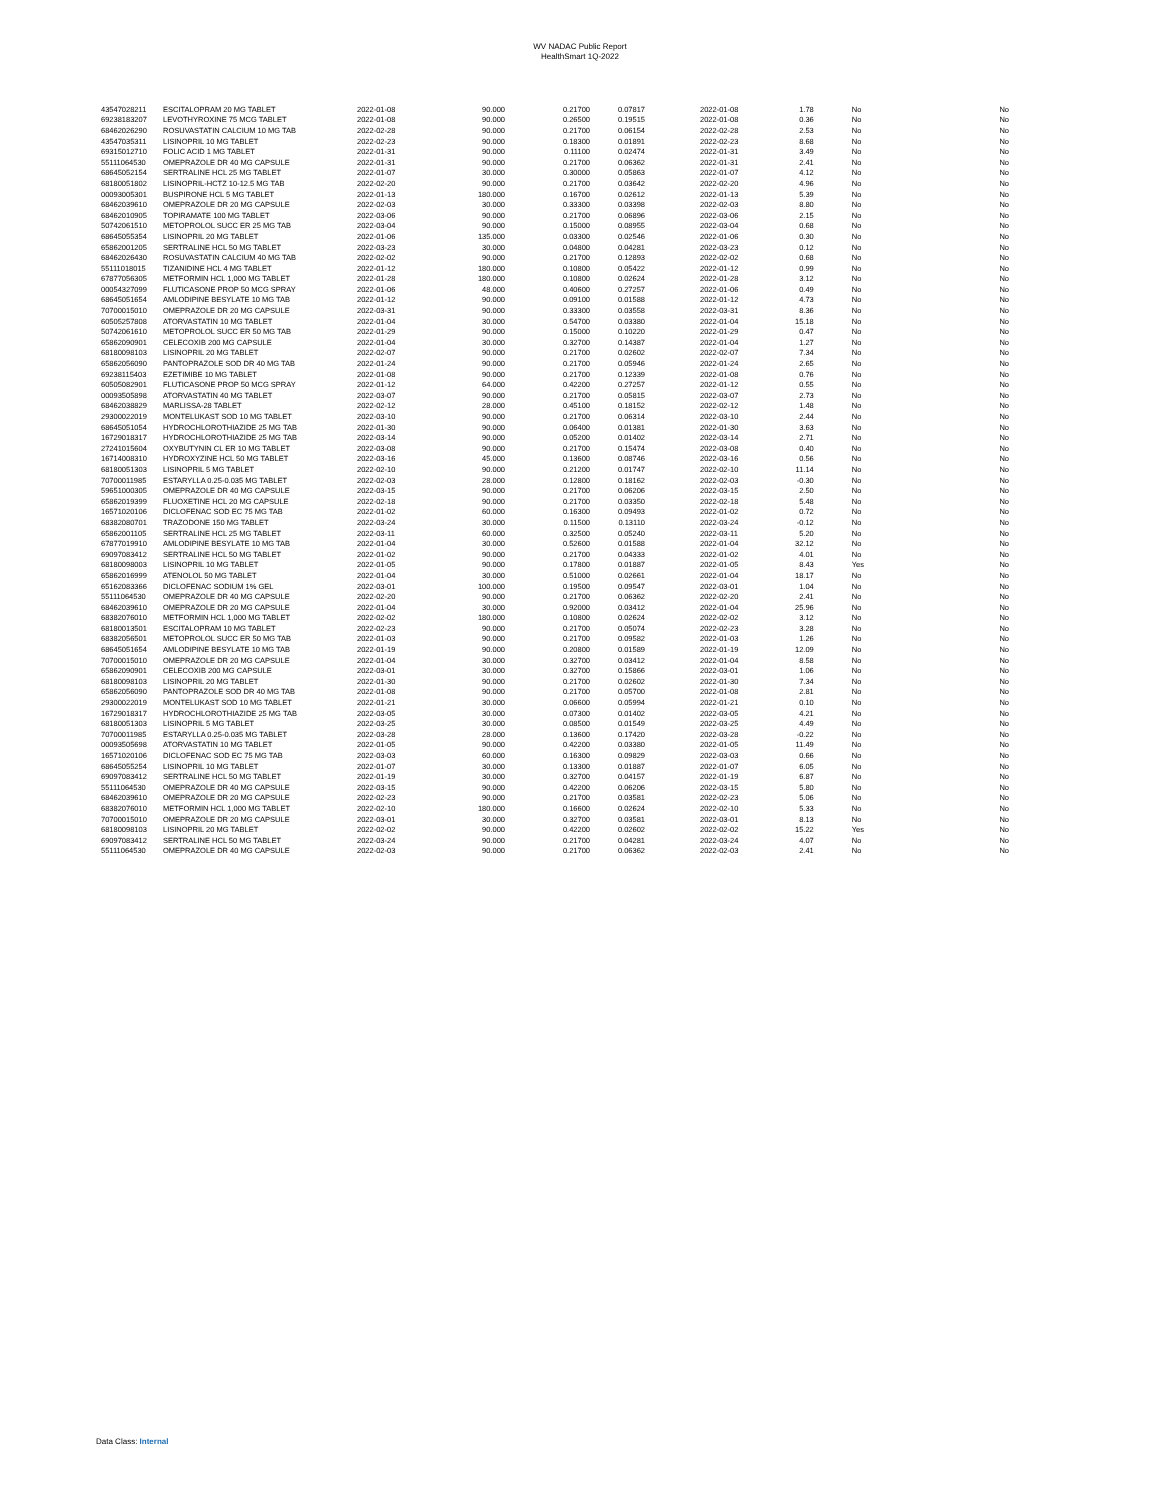WV NADAC Public Report
HealthSmart 1Q-2022
| 43547028211 | ESCITALOPRAM 20 MG TABLET | 2022-01-08 | 90.000 | 0.21700 | 0.07817 | 2022-01-08 | 1.78 | No | No |
| 69238183207 | LEVOTHYROXINE 75 MCG TABLET | 2022-01-08 | 90.000 | 0.26500 | 0.19515 | 2022-01-08 | 0.36 | No | No |
| 68462026290 | ROSUVASTATIN CALCIUM 10 MG TAB | 2022-02-28 | 90.000 | 0.21700 | 0.06154 | 2022-02-28 | 2.53 | No | No |
| 43547035311 | LISINOPRIL 10 MG TABLET | 2022-02-23 | 90.000 | 0.18300 | 0.01891 | 2022-02-23 | 8.68 | No | No |
| 69315012710 | FOLIC ACID 1 MG TABLET | 2022-01-31 | 90.000 | 0.11100 | 0.02474 | 2022-01-31 | 3.49 | No | No |
| 55111064530 | OMEPRAZOLE DR 40 MG CAPSULE | 2022-01-31 | 90.000 | 0.21700 | 0.06362 | 2022-01-31 | 2.41 | No | No |
| 68645052154 | SERTRALINE HCL 25 MG TABLET | 2022-01-07 | 30.000 | 0.30000 | 0.05863 | 2022-01-07 | 4.12 | No | No |
| 68180051802 | LISINOPRIL-HCTZ 10-12.5 MG TAB | 2022-02-20 | 90.000 | 0.21700 | 0.03642 | 2022-02-20 | 4.96 | No | No |
| 00093005301 | BUSPIRONE HCL 5 MG TABLET | 2022-01-13 | 180.000 | 0.16700 | 0.02612 | 2022-01-13 | 5.39 | No | No |
| 68462039610 | OMEPRAZOLE DR 20 MG CAPSULE | 2022-02-03 | 30.000 | 0.33300 | 0.03398 | 2022-02-03 | 8.80 | No | No |
| 68462010905 | TOPIRAMATE 100 MG TABLET | 2022-03-06 | 90.000 | 0.21700 | 0.06896 | 2022-03-06 | 2.15 | No | No |
| 50742061510 | METOPROLOL SUCC ER 25 MG TAB | 2022-03-04 | 90.000 | 0.15000 | 0.08955 | 2022-03-04 | 0.68 | No | No |
| 68645055354 | LISINOPRIL 20 MG TABLET | 2022-01-06 | 135.000 | 0.03300 | 0.02546 | 2022-01-06 | 0.30 | No | No |
| 65862001205 | SERTRALINE HCL 50 MG TABLET | 2022-03-23 | 30.000 | 0.04800 | 0.04281 | 2022-03-23 | 0.12 | No | No |
| 68462026430 | ROSUVASTATIN CALCIUM 40 MG TAB | 2022-02-02 | 90.000 | 0.21700 | 0.12893 | 2022-02-02 | 0.68 | No | No |
| 55111018015 | TIZANIDINE HCL 4 MG TABLET | 2022-01-12 | 180.000 | 0.10800 | 0.05422 | 2022-01-12 | 0.99 | No | No |
| 67877056305 | METFORMIN HCL 1,000 MG TABLET | 2022-01-28 | 180.000 | 0.10800 | 0.02624 | 2022-01-28 | 3.12 | No | No |
| 00054327099 | FLUTICASONE PROP 50 MCG SPRAY | 2022-01-06 | 48.000 | 0.40600 | 0.27257 | 2022-01-06 | 0.49 | No | No |
| 68645051654 | AMLODIPINE BESYLATE 10 MG TAB | 2022-01-12 | 90.000 | 0.09100 | 0.01588 | 2022-01-12 | 4.73 | No | No |
| 70700015010 | OMEPRAZOLE DR 20 MG CAPSULE | 2022-03-31 | 90.000 | 0.33300 | 0.03558 | 2022-03-31 | 8.36 | No | No |
| 60505257808 | ATORVASTATIN 10 MG TABLET | 2022-01-04 | 30.000 | 0.54700 | 0.03380 | 2022-01-04 | 15.18 | No | No |
| 50742061610 | METOPROLOL SUCC ER 50 MG TAB | 2022-01-29 | 90.000 | 0.15000 | 0.10220 | 2022-01-29 | 0.47 | No | No |
| 65862090901 | CELECOXIB 200 MG CAPSULE | 2022-01-04 | 30.000 | 0.32700 | 0.14387 | 2022-01-04 | 1.27 | No | No |
| 68180098103 | LISINOPRIL 20 MG TABLET | 2022-02-07 | 90.000 | 0.21700 | 0.02602 | 2022-02-07 | 7.34 | No | No |
| 65862056090 | PANTOPRAZOLE SOD DR 40 MG TAB | 2022-01-24 | 90.000 | 0.21700 | 0.05946 | 2022-01-24 | 2.65 | No | No |
| 69238115403 | EZETIMIBE 10 MG TABLET | 2022-01-08 | 90.000 | 0.21700 | 0.12339 | 2022-01-08 | 0.76 | No | No |
| 60505082901 | FLUTICASONE PROP 50 MCG SPRAY | 2022-01-12 | 64.000 | 0.42200 | 0.27257 | 2022-01-12 | 0.55 | No | No |
| 00093505898 | ATORVASTATIN 40 MG TABLET | 2022-03-07 | 90.000 | 0.21700 | 0.05815 | 2022-03-07 | 2.73 | No | No |
| 68462038829 | MARLISSA-28 TABLET | 2022-02-12 | 28.000 | 0.45100 | 0.18152 | 2022-02-12 | 1.48 | No | No |
| 29300022019 | MONTELUKAST SOD 10 MG TABLET | 2022-03-10 | 90.000 | 0.21700 | 0.06314 | 2022-03-10 | 2.44 | No | No |
| 68645051054 | HYDROCHLOROTHIAZIDE 25 MG TAB | 2022-01-30 | 90.000 | 0.06400 | 0.01381 | 2022-01-30 | 3.63 | No | No |
| 16729018317 | HYDROCHLOROTHIAZIDE 25 MG TAB | 2022-03-14 | 90.000 | 0.05200 | 0.01402 | 2022-03-14 | 2.71 | No | No |
| 27241015604 | OXYBUTYNIN CL ER 10 MG TABLET | 2022-03-08 | 90.000 | 0.21700 | 0.15474 | 2022-03-08 | 0.40 | No | No |
| 16714008310 | HYDROXYZINE HCL 50 MG TABLET | 2022-03-16 | 45.000 | 0.13600 | 0.08746 | 2022-03-16 | 0.56 | No | No |
| 68180051303 | LISINOPRIL 5 MG TABLET | 2022-02-10 | 90.000 | 0.21200 | 0.01747 | 2022-02-10 | 11.14 | No | No |
| 70700011985 | ESTARYLLA 0.25-0.035 MG TABLET | 2022-02-03 | 28.000 | 0.12800 | 0.18162 | 2022-02-03 | -0.30 | No | No |
| 59651000305 | OMEPRAZOLE DR 40 MG CAPSULE | 2022-03-15 | 90.000 | 0.21700 | 0.06206 | 2022-03-15 | 2.50 | No | No |
| 65862019399 | FLUOXETINE HCL 20 MG CAPSULE | 2022-02-18 | 90.000 | 0.21700 | 0.03350 | 2022-02-18 | 5.48 | No | No |
| 16571020106 | DICLOFENAC SOD EC 75 MG TAB | 2022-01-02 | 60.000 | 0.16300 | 0.09493 | 2022-01-02 | 0.72 | No | No |
| 68382080701 | TRAZODONE 150 MG TABLET | 2022-03-24 | 30.000 | 0.11500 | 0.13110 | 2022-03-24 | -0.12 | No | No |
| 65862001105 | SERTRALINE HCL 25 MG TABLET | 2022-03-11 | 60.000 | 0.32500 | 0.05240 | 2022-03-11 | 5.20 | No | No |
| 67877019910 | AMLODIPINE BESYLATE 10 MG TAB | 2022-01-04 | 30.000 | 0.52600 | 0.01588 | 2022-01-04 | 32.12 | No | No |
| 69097083412 | SERTRALINE HCL 50 MG TABLET | 2022-01-02 | 90.000 | 0.21700 | 0.04333 | 2022-01-02 | 4.01 | No | No |
| 68180098003 | LISINOPRIL 10 MG TABLET | 2022-01-05 | 90.000 | 0.17800 | 0.01887 | 2022-01-05 | 8.43 | Yes | No |
| 65862016999 | ATENOLOL 50 MG TABLET | 2022-01-04 | 30.000 | 0.51000 | 0.02661 | 2022-01-04 | 18.17 | No | No |
| 65162083366 | DICLOFENAC SODIUM 1% GEL | 2022-03-01 | 100.000 | 0.19500 | 0.09547 | 2022-03-01 | 1.04 | No | No |
| 55111064530 | OMEPRAZOLE DR 40 MG CAPSULE | 2022-02-20 | 90.000 | 0.21700 | 0.06362 | 2022-02-20 | 2.41 | No | No |
| 68462039610 | OMEPRAZOLE DR 20 MG CAPSULE | 2022-01-04 | 30.000 | 0.92000 | 0.03412 | 2022-01-04 | 25.96 | No | No |
| 68382076010 | METFORMIN HCL 1,000 MG TABLET | 2022-02-02 | 180.000 | 0.10800 | 0.02624 | 2022-02-02 | 3.12 | No | No |
| 68180013501 | ESCITALOPRAM 10 MG TABLET | 2022-02-23 | 90.000 | 0.21700 | 0.05074 | 2022-02-23 | 3.28 | No | No |
| 68382056501 | METOPROLOL SUCC ER 50 MG TAB | 2022-01-03 | 90.000 | 0.21700 | 0.09582 | 2022-01-03 | 1.26 | No | No |
| 68645051654 | AMLODIPINE BESYLATE 10 MG TAB | 2022-01-19 | 90.000 | 0.20800 | 0.01589 | 2022-01-19 | 12.09 | No | No |
| 70700015010 | OMEPRAZOLE DR 20 MG CAPSULE | 2022-01-04 | 30.000 | 0.32700 | 0.03412 | 2022-01-04 | 8.58 | No | No |
| 65862090901 | CELECOXIB 200 MG CAPSULE | 2022-03-01 | 30.000 | 0.32700 | 0.15866 | 2022-03-01 | 1.06 | No | No |
| 68180098103 | LISINOPRIL 20 MG TABLET | 2022-01-30 | 90.000 | 0.21700 | 0.02602 | 2022-01-30 | 7.34 | No | No |
| 65862056090 | PANTOPRAZOLE SOD DR 40 MG TAB | 2022-01-08 | 90.000 | 0.21700 | 0.05700 | 2022-01-08 | 2.81 | No | No |
| 29300022019 | MONTELUKAST SOD 10 MG TABLET | 2022-01-21 | 30.000 | 0.06600 | 0.05994 | 2022-01-21 | 0.10 | No | No |
| 16729018317 | HYDROCHLOROTHIAZIDE 25 MG TAB | 2022-03-05 | 30.000 | 0.07300 | 0.01402 | 2022-03-05 | 4.21 | No | No |
| 68180051303 | LISINOPRIL 5 MG TABLET | 2022-03-25 | 30.000 | 0.08500 | 0.01549 | 2022-03-25 | 4.49 | No | No |
| 70700011985 | ESTARYLLA 0.25-0.035 MG TABLET | 2022-03-28 | 28.000 | 0.13600 | 0.17420 | 2022-03-28 | -0.22 | No | No |
| 00093505698 | ATORVASTATIN 10 MG TABLET | 2022-01-05 | 90.000 | 0.42200 | 0.03380 | 2022-01-05 | 11.49 | No | No |
| 16571020106 | DICLOFENAC SOD EC 75 MG TAB | 2022-03-03 | 60.000 | 0.16300 | 0.09829 | 2022-03-03 | 0.66 | No | No |
| 68645055254 | LISINOPRIL 10 MG TABLET | 2022-01-07 | 30.000 | 0.13300 | 0.01887 | 2022-01-07 | 6.05 | No | No |
| 69097083412 | SERTRALINE HCL 50 MG TABLET | 2022-01-19 | 30.000 | 0.32700 | 0.04157 | 2022-01-19 | 6.87 | No | No |
| 55111064530 | OMEPRAZOLE DR 40 MG CAPSULE | 2022-03-15 | 90.000 | 0.42200 | 0.06206 | 2022-03-15 | 5.80 | No | No |
| 68462039610 | OMEPRAZOLE DR 20 MG CAPSULE | 2022-02-23 | 90.000 | 0.21700 | 0.03581 | 2022-02-23 | 5.06 | No | No |
| 68382076010 | METFORMIN HCL 1,000 MG TABLET | 2022-02-10 | 180.000 | 0.16600 | 0.02624 | 2022-02-10 | 5.33 | No | No |
| 70700015010 | OMEPRAZOLE DR 20 MG CAPSULE | 2022-03-01 | 30.000 | 0.32700 | 0.03581 | 2022-03-01 | 8.13 | No | No |
| 68180098103 | LISINOPRIL 20 MG TABLET | 2022-02-02 | 90.000 | 0.42200 | 0.02602 | 2022-02-02 | 15.22 | Yes | No |
| 69097083412 | SERTRALINE HCL 50 MG TABLET | 2022-03-24 | 90.000 | 0.21700 | 0.04281 | 2022-03-24 | 4.07 | No | No |
| 55111064530 | OMEPRAZOLE DR 40 MG CAPSULE | 2022-02-03 | 90.000 | 0.21700 | 0.06362 | 2022-02-03 | 2.41 | No | No |
Data Class: Internal